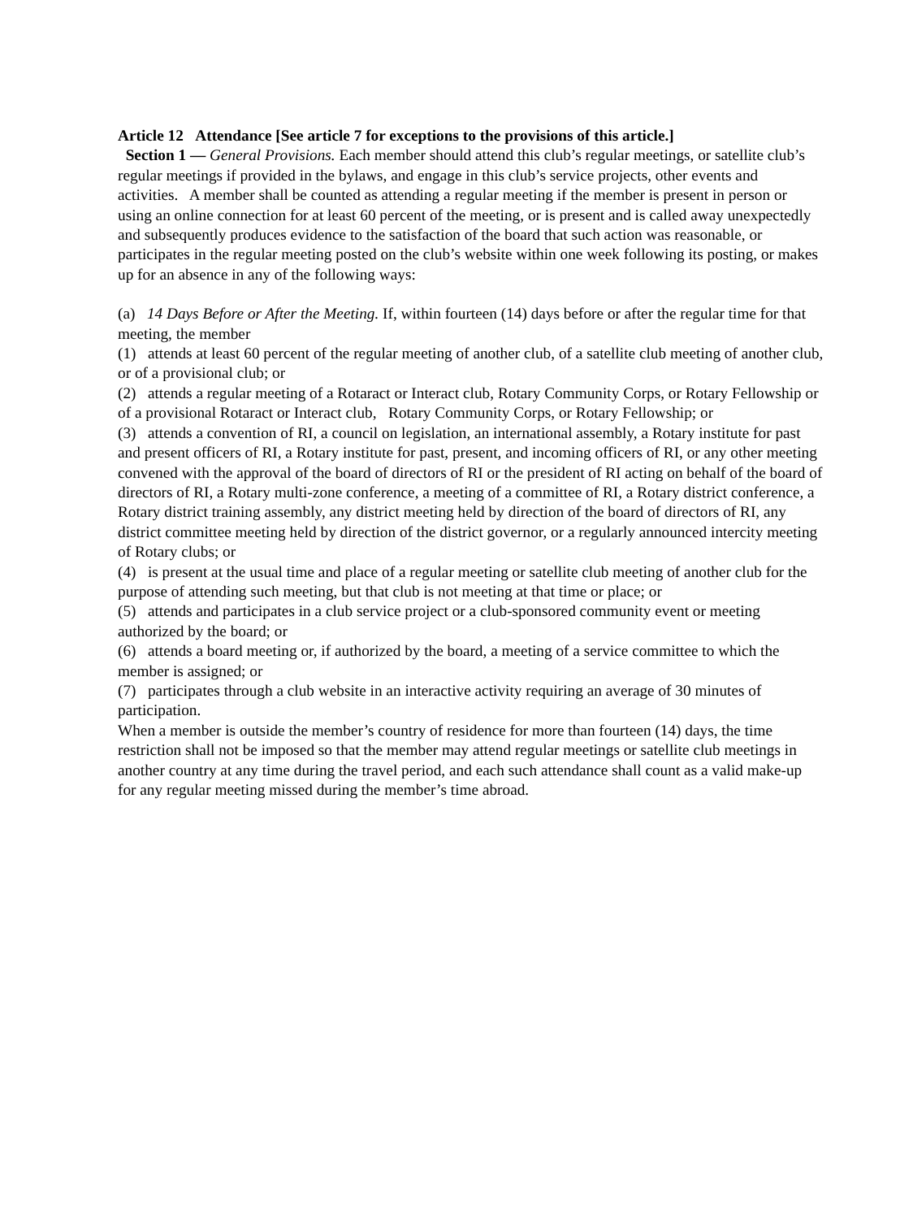Article 12 Attendance [See article 7 for exceptions to the provisions of this article.]
Section 1 — General Provisions. Each member should attend this club’s regular meetings, or satellite club’s regular meetings if provided in the bylaws, and engage in this club’s service projects, other events and activities. A member shall be counted as attending a regular meeting if the member is present in person or using an online connection for at least 60 percent of the meeting, or is present and is called away unexpectedly and subsequently produces evidence to the satisfaction of the board that such action was reasonable, or participates in the regular meeting posted on the club’s website within one week following its posting, or makes up for an absence in any of the following ways:
(a) 14 Days Before or After the Meeting. If, within fourteen (14) days before or after the regular time for that meeting, the member
(1) attends at least 60 percent of the regular meeting of another club, of a satellite club meeting of another club, or of a provisional club; or
(2) attends a regular meeting of a Rotaract or Interact club, Rotary Community Corps, or Rotary Fellowship or of a provisional Rotaract or Interact club, Rotary Community Corps, or Rotary Fellowship; or
(3) attends a convention of RI, a council on legislation, an international assembly, a Rotary institute for past and present officers of RI, a Rotary institute for past, present, and incoming officers of RI, or any other meeting convened with the approval of the board of directors of RI or the president of RI acting on behalf of the board of directors of RI, a Rotary multi-zone conference, a meeting of a committee of RI, a Rotary district conference, a Rotary district training assembly, any district meeting held by direction of the board of directors of RI, any district committee meeting held by direction of the district governor, or a regularly announced intercity meeting of Rotary clubs; or
(4) is present at the usual time and place of a regular meeting or satellite club meeting of another club for the purpose of attending such meeting, but that club is not meeting at that time or place; or
(5) attends and participates in a club service project or a club-sponsored community event or meeting authorized by the board; or
(6) attends a board meeting or, if authorized by the board, a meeting of a service committee to which the member is assigned; or
(7) participates through a club website in an interactive activity requiring an average of 30 minutes of participation.
When a member is outside the member’s country of residence for more than fourteen (14) days, the time restriction shall not be imposed so that the member may attend regular meetings or satellite club meetings in another country at any time during the travel period, and each such attendance shall count as a valid make-up for any regular meeting missed during the member’s time abroad.